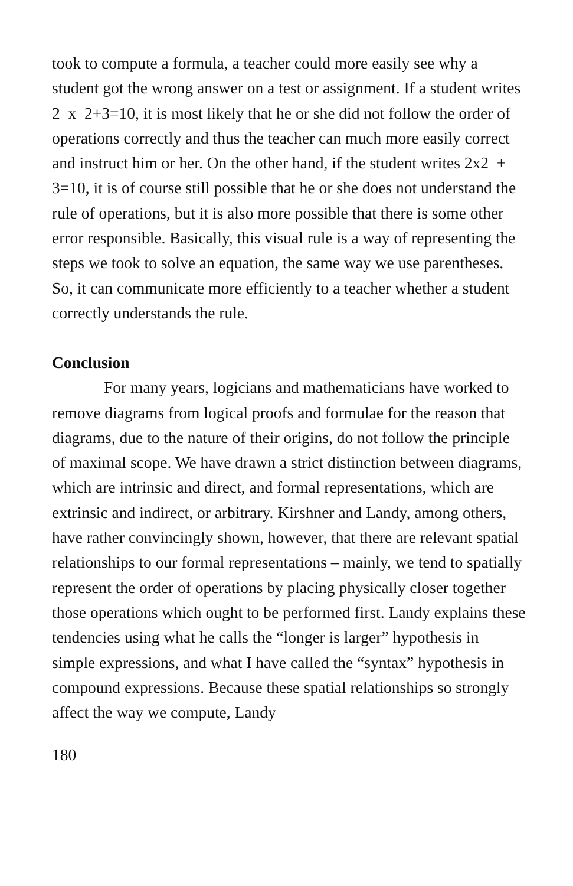took to compute a formula, a teacher could more easily see why a student got the wrong answer on a test or assignment. If a student writes 2 x 2+3=10, it is most likely that he or she did not follow the order of operations correctly and thus the teacher can much more easily correct and instruct him or her. On the other hand, if the student writes 2x2 + 3=10, it is of course still possible that he or she does not understand the rule of operations, but it is also more possible that there is some other error responsible. Basically, this visual rule is a way of representing the steps we took to solve an equation, the same way we use parentheses. So, it can communicate more efficiently to a teacher whether a student correctly understands the rule.
Conclusion
For many years, logicians and mathematicians have worked to remove diagrams from logical proofs and formulae for the reason that diagrams, due to the nature of their origins, do not follow the principle of maximal scope. We have drawn a strict distinction between diagrams, which are intrinsic and direct, and formal representations, which are extrinsic and indirect, or arbitrary. Kirshner and Landy, among others, have rather convincingly shown, however, that there are relevant spatial relationships to our formal representations – mainly, we tend to spatially represent the order of operations by placing physically closer together those operations which ought to be performed first. Landy explains these tendencies using what he calls the “longer is larger” hypothesis in simple expressions, and what I have called the “syntax” hypothesis in compound expressions. Because these spatial relationships so strongly affect the way we compute, Landy
180